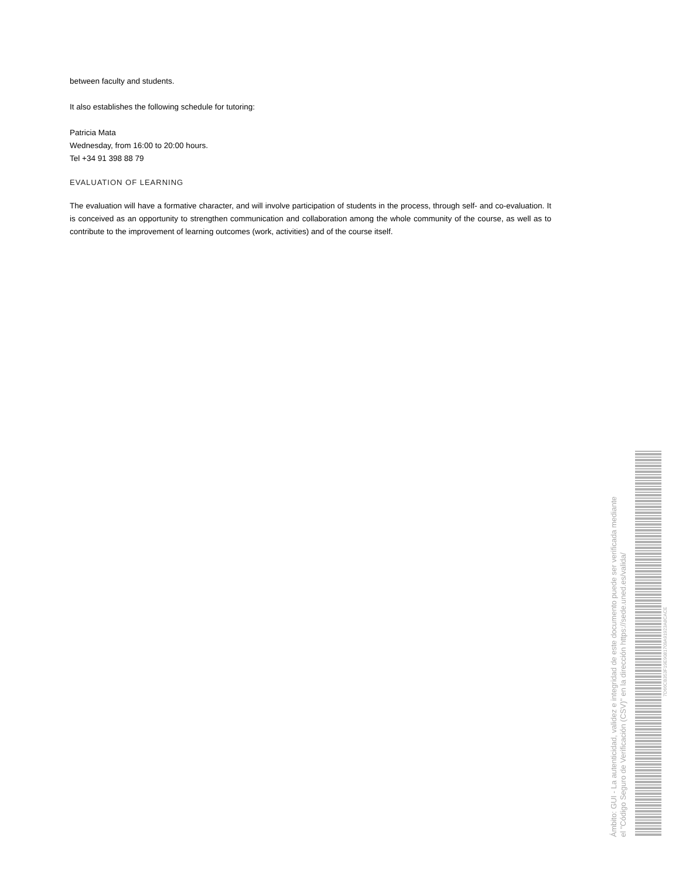between faculty and students.
It also establishes the following schedule for tutoring:
Patricia Mata
Wednesday, from 16:00 to 20:00 hours.
Tel +34 91 398 88 79
EVALUATION OF LEARNING
The evaluation will have a formative character, and will involve participation of students in the process, through self- and co-evaluation. It is conceived as an opportunity to strengthen communication and collaboration among the whole community of the course, as well as to contribute to the improvement of learning outcomes (work, activities) and of the course itself.
Ámbito: GUI - La autenticidad, validez e integridad de este documento puede ser verificada mediante
el "Código Seguro de Verificación (CSV)" en la dirección https://sede.uned.es/valida/
7D66CB353F19E9081709A91923A8CACE